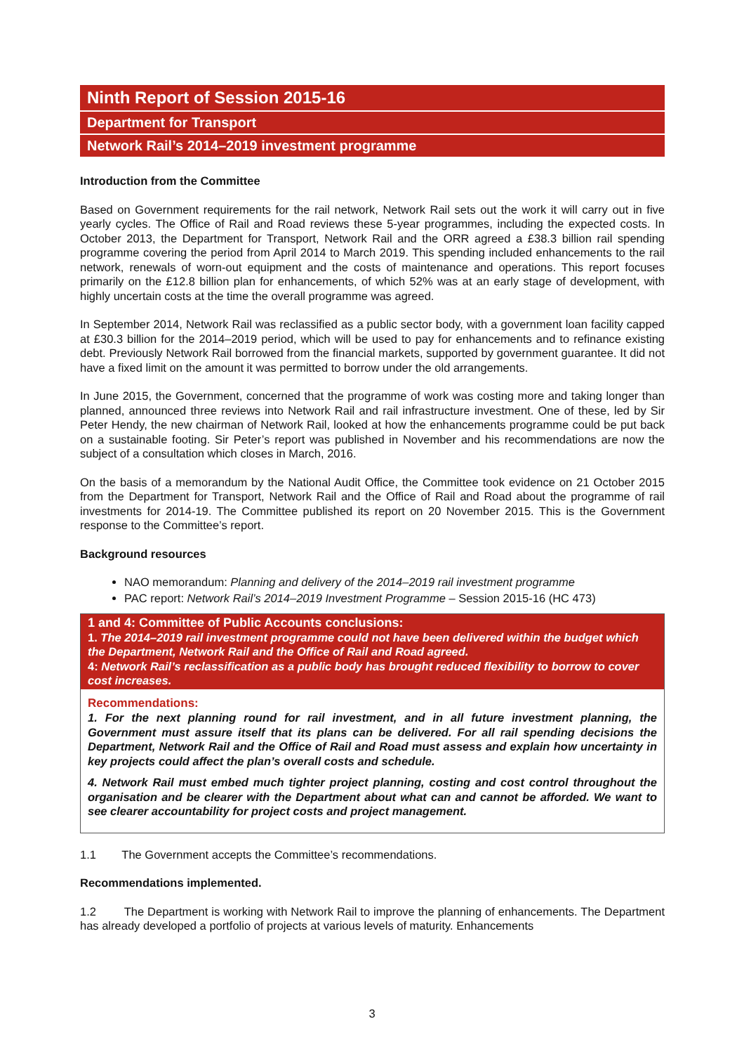Ninth Report of Session 2015-16
Department for Transport
Network Rail’s 2014–2019 investment programme
Introduction from the Committee
Based on Government requirements for the rail network, Network Rail sets out the work it will carry out in five yearly cycles. The Office of Rail and Road reviews these 5-year programmes, including the expected costs. In October 2013, the Department for Transport, Network Rail and the ORR agreed a £38.3 billion rail spending programme covering the period from April 2014 to March 2019. This spending included enhancements to the rail network, renewals of worn-out equipment and the costs of maintenance and operations. This report focuses primarily on the £12.8 billion plan for enhancements, of which 52% was at an early stage of development, with highly uncertain costs at the time the overall programme was agreed.
In September 2014, Network Rail was reclassified as a public sector body, with a government loan facility capped at £30.3 billion for the 2014–2019 period, which will be used to pay for enhancements and to refinance existing debt. Previously Network Rail borrowed from the financial markets, supported by government guarantee. It did not have a fixed limit on the amount it was permitted to borrow under the old arrangements.
In June 2015, the Government, concerned that the programme of work was costing more and taking longer than planned, announced three reviews into Network Rail and rail infrastructure investment. One of these, led by Sir Peter Hendy, the new chairman of Network Rail, looked at how the enhancements programme could be put back on a sustainable footing. Sir Peter’s report was published in November and his recommendations are now the subject of a consultation which closes in March, 2016.
On the basis of a memorandum by the National Audit Office, the Committee took evidence on 21 October 2015 from the Department for Transport, Network Rail and the Office of Rail and Road about the programme of rail investments for 2014-19. The Committee published its report on 20 November 2015. This is the Government response to the Committee’s report.
Background resources
NAO memorandum: Planning and delivery of the 2014–2019 rail investment programme
PAC report: Network Rail’s 2014–2019 Investment Programme – Session 2015-16 (HC 473)
1 and 4: Committee of Public Accounts conclusions:
1. The 2014–2019 rail investment programme could not have been delivered within the budget which the Department, Network Rail and the Office of Rail and Road agreed.
4: Network Rail’s reclassification as a public body has brought reduced flexibility to borrow to cover cost increases.
Recommendations:
1. For the next planning round for rail investment, and in all future investment planning, the Government must assure itself that its plans can be delivered. For all rail spending decisions the Department, Network Rail and the Office of Rail and Road must assess and explain how uncertainty in key projects could affect the plan’s overall costs and schedule.
4. Network Rail must embed much tighter project planning, costing and cost control throughout the organisation and be clearer with the Department about what can and cannot be afforded. We want to see clearer accountability for project costs and project management.
1.1 The Government accepts the Committee’s recommendations.
Recommendations implemented.
1.2 The Department is working with Network Rail to improve the planning of enhancements. The Department has already developed a portfolio of projects at various levels of maturity. Enhancements
3